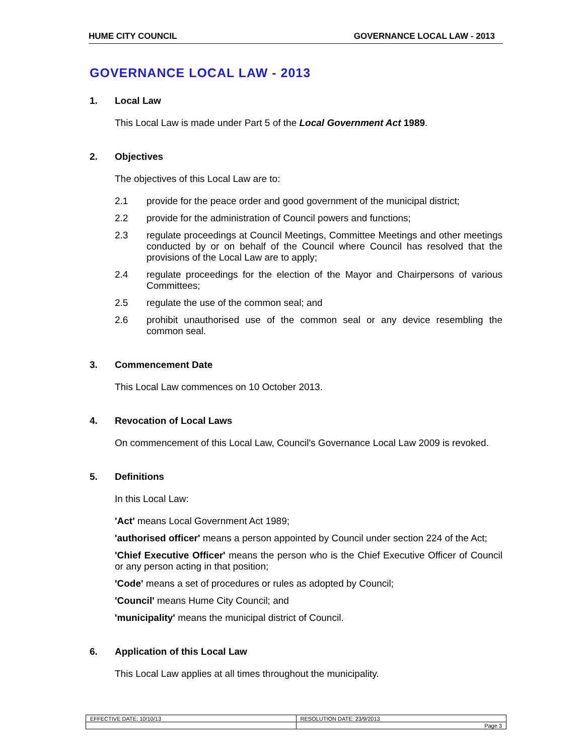HUME CITY COUNCIL GOVERNANCE LOCAL LAW - 2013
GOVERNANCE LOCAL LAW - 2013
1. Local Law
This Local Law is made under Part 5 of the Local Government Act 1989.
2. Objectives
The objectives of this Local Law are to:
2.1 provide for the peace order and good government of the municipal district;
2.2 provide for the administration of Council powers and functions;
2.3 regulate proceedings at Council Meetings, Committee Meetings and other meetings conducted by or on behalf of the Council where Council has resolved that the provisions of the Local Law are to apply;
2.4 regulate proceedings for the election of the Mayor and Chairpersons of various Committees;
2.5 regulate the use of the common seal; and
2.6 prohibit unauthorised use of the common seal or any device resembling the common seal.
3. Commencement Date
This Local Law commences on 10 October 2013.
4. Revocation of Local Laws
On commencement of this Local Law, Council's Governance Local Law 2009 is revoked.
5. Definitions
In this Local Law:
'Act' means Local Government Act 1989;
'authorised officer' means a person appointed by Council under section 224 of the Act;
'Chief Executive Officer' means the person who is the Chief Executive Officer of Council or any person acting in that position;
'Code' means a set of procedures or rules as adopted by Council;
'Council' means Hume City Council; and
'municipality' means the municipal district of Council.
6. Application of this Local Law
This Local Law applies at all times throughout the municipality.
| EFFECTIVE DATE: 10/10/13 | RESOLUTION DATE: 23/9/2013 |
| | Page 3 |